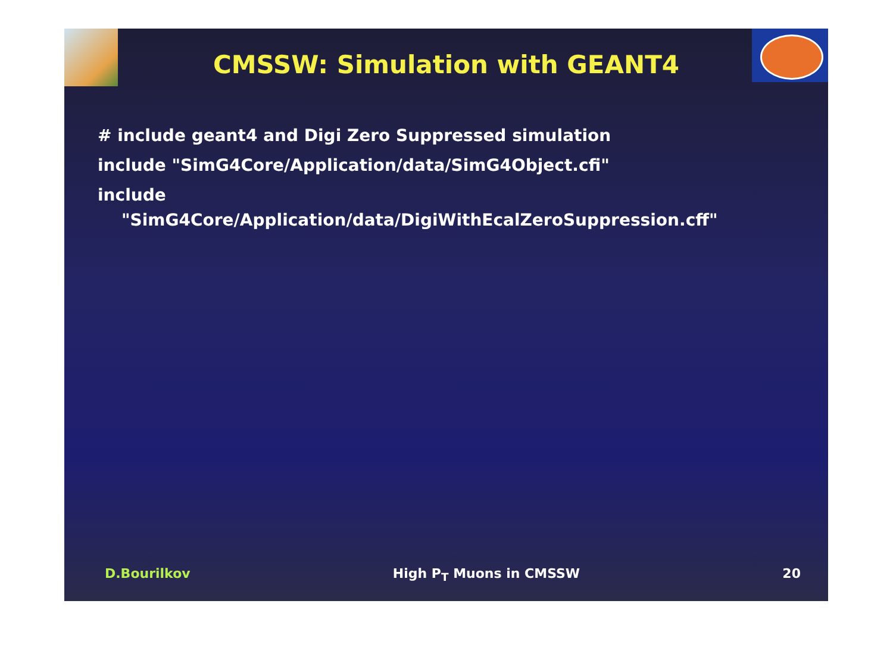CMSSW: Simulation with GEANT4
# include geant4 and Digi Zero Suppressed simulation
include "SimG4Core/Application/data/SimG4Object.cfi"
include
"SimG4Core/Application/data/DigiWithEcalZeroSuppression.cff"
D.Bourilkov High P<sub>T</sub> Muons in CMSSW 20